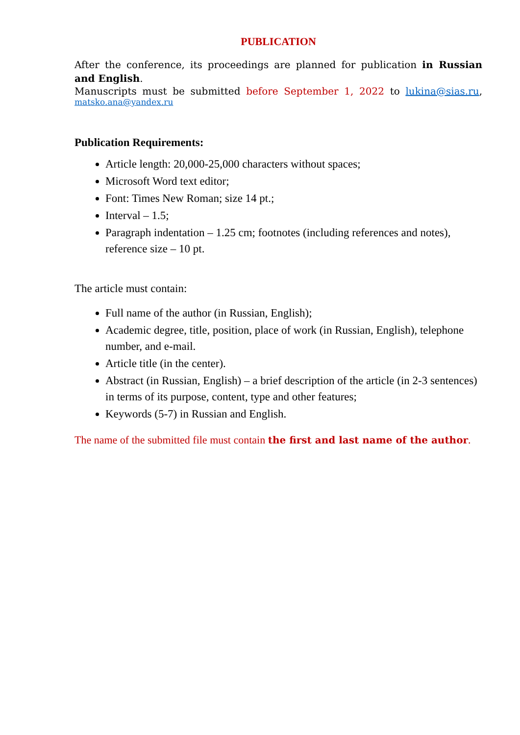PUBLICATION
After the conference, its proceedings are planned for publication in Russian and English.
Manuscripts must be submitted before September 1, 2022 to lukina@sias.ru,
matsko.ana@yandex.ru
Publication Requirements:
Article length: 20,000-25,000 characters without spaces;
Microsoft Word text editor;
Font: Times New Roman; size 14 pt.;
Interval – 1.5;
Paragraph indentation – 1.25 cm; footnotes (including references and notes), reference size – 10 pt.
The article must contain:
Full name of the author (in Russian, English);
Academic degree, title, position, place of work (in Russian, English), telephone number, and e-mail.
Article title (in the center).
Abstract (in Russian, English) – a brief description of the article (in 2-3 sentences) in terms of its purpose, content, type and other features;
Keywords (5-7) in Russian and English.
The name of the submitted file must contain the first and last name of the author.